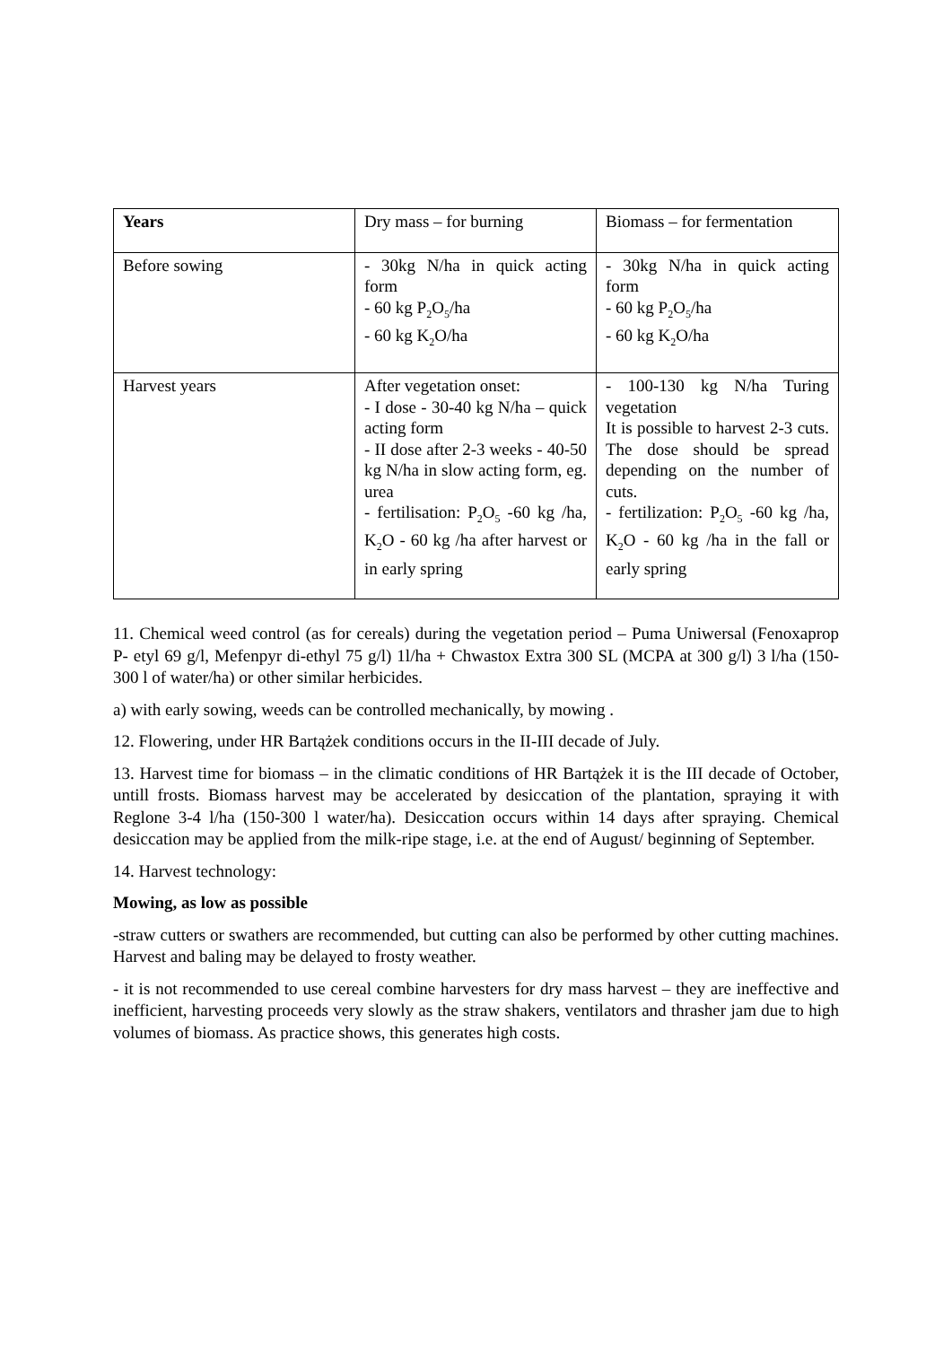| Years | Dry mass – for burning | Biomass – for fermentation |
| --- | --- | --- |
| Before sowing | - 30kg N/ha in quick acting form - 60 kg P<sub>2</sub>O<sub>5</sub>/ha - 60 kg K<sub>2</sub>O/ha | - 30kg N/ha in quick acting form - 60 kg P<sub>2</sub>O<sub>5</sub>/ha - 60 kg K<sub>2</sub>O/ha |
| Harvest years | After vegetation onset: - I dose - 30-40 kg N/ha – quick acting form - II dose after 2-3 weeks - 40-50 kg N/ha in slow acting form, eg. urea - fertilisation: P<sub>2</sub>O<sub>5</sub> -60 kg /ha, K<sub>2</sub>O - 60 kg /ha after harvest or in early spring | - 100-130 kg N/ha Turing vegetation It is possible to harvest 2-3 cuts. The dose should be spread depending on the number of cuts. - fertilization: P<sub>2</sub>O<sub>5</sub> -60 kg /ha, K<sub>2</sub>O - 60 kg /ha in the fall or early spring |
11. Chemical weed control (as for cereals) during the vegetation period – Puma Uniwersal (Fenoxaprop P- etyl 69 g/l, Mefenpyr di-ethyl 75 g/l) 1l/ha + Chwastox Extra 300 SL (MCPA at 300 g/l) 3 l/ha (150-300 l of water/ha) or other similar herbicides.
a) with early sowing, weeds can be controlled mechanically, by mowing .
12. Flowering, under HR Bartążek conditions occurs in the II-III decade of July.
13. Harvest time for biomass – in the climatic conditions of HR Bartążek it is the III decade of October, untill frosts. Biomass harvest may be accelerated by desiccation of the plantation, spraying it with Reglone 3-4 l/ha (150-300 l water/ha). Desiccation occurs within 14 days after spraying. Chemical desiccation may be applied from the milk-ripe stage, i.e. at the end of August/ beginning of September.
14. Harvest technology:
Mowing, as low as possible
-straw cutters or swathers are recommended, but cutting can also be performed by other cutting machines. Harvest and baling may be delayed to frosty weather.
- it is not recommended to use cereal combine harvesters for dry mass harvest – they are ineffective and inefficient, harvesting proceeds very slowly as the straw shakers, ventilators and thrasher jam due to high volumes of biomass. As practice shows, this generates high costs.